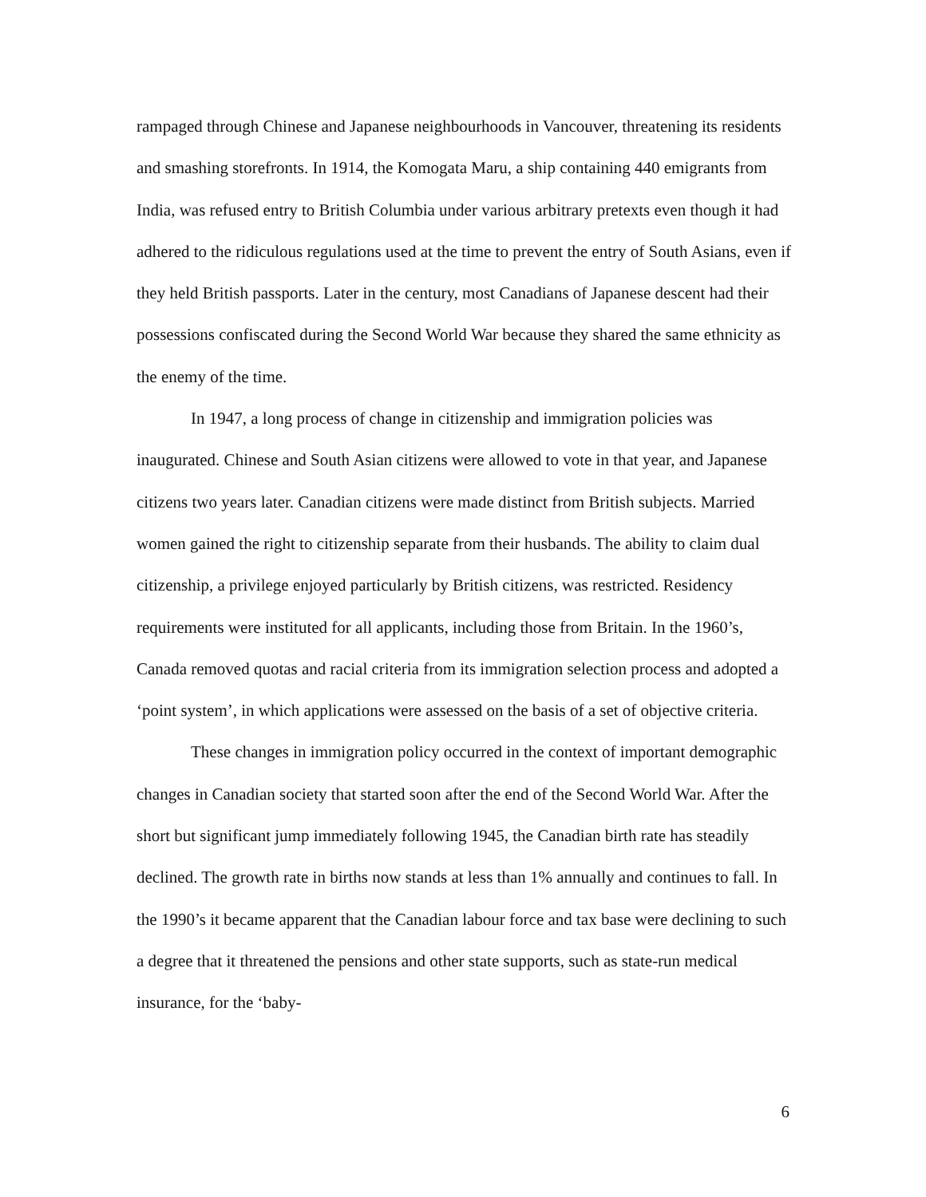rampaged through Chinese and Japanese neighbourhoods in Vancouver, threatening its residents and smashing storefronts. In 1914, the Komogata Maru, a ship containing 440 emigrants from India, was refused entry to British Columbia under various arbitrary pretexts even though it had adhered to the ridiculous regulations used at the time to prevent the entry of South Asians, even if they held British passports. Later in the century, most Canadians of Japanese descent had their possessions confiscated during the Second World War because they shared the same ethnicity as the enemy of the time.
In 1947, a long process of change in citizenship and immigration policies was inaugurated. Chinese and South Asian citizens were allowed to vote in that year, and Japanese citizens two years later. Canadian citizens were made distinct from British subjects. Married women gained the right to citizenship separate from their husbands. The ability to claim dual citizenship, a privilege enjoyed particularly by British citizens, was restricted. Residency requirements were instituted for all applicants, including those from Britain. In the 1960’s, Canada removed quotas and racial criteria from its immigration selection process and adopted a ‘point system’, in which applications were assessed on the basis of a set of objective criteria.
These changes in immigration policy occurred in the context of important demographic changes in Canadian society that started soon after the end of the Second World War. After the short but significant jump immediately following 1945, the Canadian birth rate has steadily declined. The growth rate in births now stands at less than 1% annually and continues to fall. In the 1990’s it became apparent that the Canadian labour force and tax base were declining to such a degree that it threatened the pensions and other state supports, such as state-run medical insurance, for the ‘baby-
6